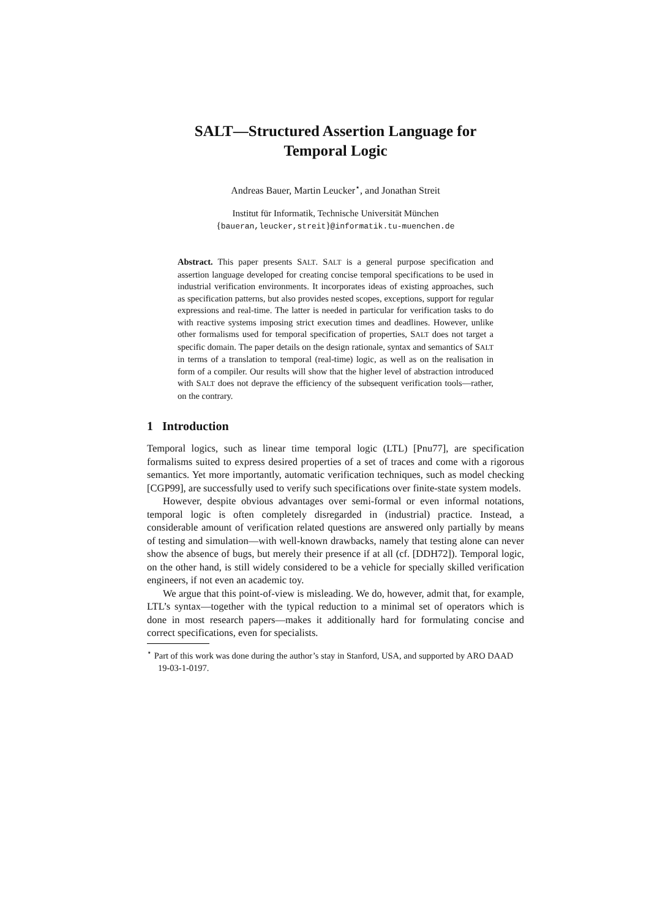SALT—Structured Assertion Language for
Temporal Logic
Andreas Bauer, Martin Leucker<sup>⋆</sup>, and Jonathan Streit
Institut für Informatik, Technische Universität München
{baueran,leucker,streit}@informatik.tu-muenchen.de
Abstract. This paper presents SALT. SALT is a general purpose specification and assertion language developed for creating concise temporal specifications to be used in industrial verification environments. It incorporates ideas of existing approaches, such as specification patterns, but also provides nested scopes, exceptions, support for regular expressions and real-time. The latter is needed in particular for verification tasks to do with reactive systems imposing strict execution times and deadlines. However, unlike other formalisms used for temporal specification of properties, SALT does not target a specific domain. The paper details on the design rationale, syntax and semantics of SALT in terms of a translation to temporal (real-time) logic, as well as on the realisation in form of a compiler. Our results will show that the higher level of abstraction introduced with SALT does not deprave the efficiency of the subsequent verification tools—rather, on the contrary.
1 Introduction
Temporal logics, such as linear time temporal logic (LTL) [Pnu77], are specification formalisms suited to express desired properties of a set of traces and come with a rigorous semantics. Yet more importantly, automatic verification techniques, such as model checking [CGP99], are successfully used to verify such specifications over finite-state system models.
However, despite obvious advantages over semi-formal or even informal notations, temporal logic is often completely disregarded in (industrial) practice. Instead, a considerable amount of verification related questions are answered only partially by means of testing and simulation—with well-known drawbacks, namely that testing alone can never show the absence of bugs, but merely their presence if at all (cf. [DDH72]). Temporal logic, on the other hand, is still widely considered to be a vehicle for specially skilled verification engineers, if not even an academic toy.
We argue that this point-of-view is misleading. We do, however, admit that, for example, LTL’s syntax—together with the typical reduction to a minimal set of operators which is done in most research papers—makes it additionally hard for formulating concise and correct specifications, even for specialists.
<sup>⋆</sup> Part of this work was done during the author’s stay in Stanford, USA, and supported by ARO DAAD 19-03-1-0197.